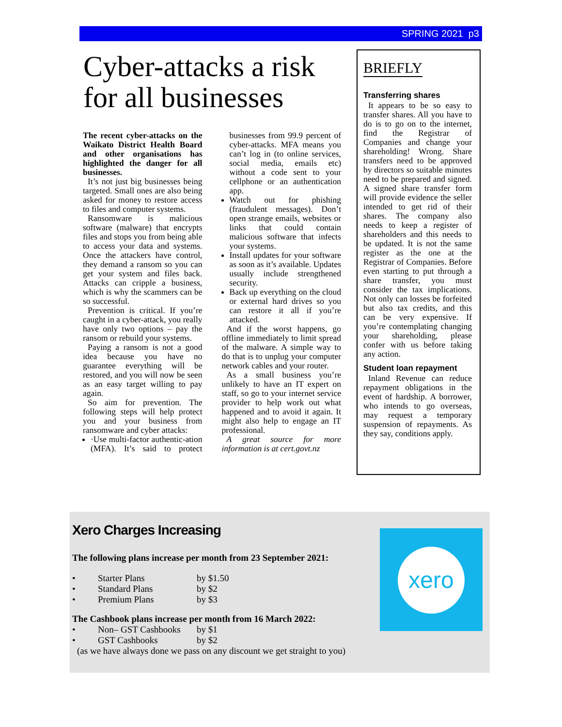SPRING 2021 p3
Cyber-attacks a risk
for all businesses
The recent cyber-attacks on the Waikato District Health Board and other organisations has highlighted the danger for all businesses.
It’s not just big businesses being targeted. Small ones are also being asked for money to restore access to files and computer systems.
Ransomware is malicious software (malware) that encrypts files and stops you from being able to access your data and systems. Once the attackers have control, they demand a ransom so you can get your system and files back. Attacks can cripple a business, which is why the scammers can be so successful.
Prevention is critical. If you’re caught in a cyber-attack, you really have only two options – pay the ransom or rebuild your systems.
Paying a ransom is not a good idea because you have no guarantee everything will be restored, and you will now be seen as an easy target willing to pay again.
So aim for prevention. The following steps will help protect you and your business from ransomware and cyber attacks:
·Use multi-factor authentic-ation (MFA). It’s said to protect businesses from 99.9 percent of cyber-attacks. MFA means you can’t log in (to online services, social media, emails etc) without a code sent to your cellphone or an authentication app.
Watch out for phishing (fraudulent messages). Don’t open strange emails, websites or links that could contain malicious software that infects your systems.
Install updates for your software as soon as it’s available. Updates usually include strengthened security.
Back up everything on the cloud or external hard drives so you can restore it all if you’re attacked.
And if the worst happens, go offline immediately to limit spread of the malware. A simple way to do that is to unplug your computer network cables and your router.
As a small business you’re unlikely to have an IT expert on staff, so go to your internet service provider to help work out what happened and to avoid it again. It might also help to engage an IT professional.
A great source for more information is at cert.govt.nz
BRIEFLY
Transferring shares
It appears to be so easy to transfer shares. All you have to do is to go on to the internet, find the Registrar of Companies and change your shareholding! Wrong. Share transfers need to be approved by directors so suitable minutes need to be prepared and signed. A signed share transfer form will provide evidence the seller intended to get rid of their shares. The company also needs to keep a register of shareholders and this needs to be updated. It is not the same register as the one at the Registrar of Companies. Before even starting to put through a share transfer, you must consider the tax implications. Not only can losses be forfeited but also tax credits, and this can be very expensive. If you’re contemplating changing your shareholding, please confer with us before taking any action.
Student loan repayment
Inland Revenue can reduce repayment obligations in the event of hardship. A borrower, who intends to go overseas, may request a temporary suspension of repayments. As they say, conditions apply.
Xero Charges Increasing
The following plans increase per month from 23 September 2021:
| • | Starter Plans | by $1.50 |
| • | Standard Plans | by $2 |
| • | Premium Plans | by $3 |
The Cashbook plans increase per month from 16 March 2022:
| • | Non– GST Cashbooks | by $1 |
| • | GST Cashbooks | by $2 |
(as we have always done we pass on any discount we get straight to you)
xero